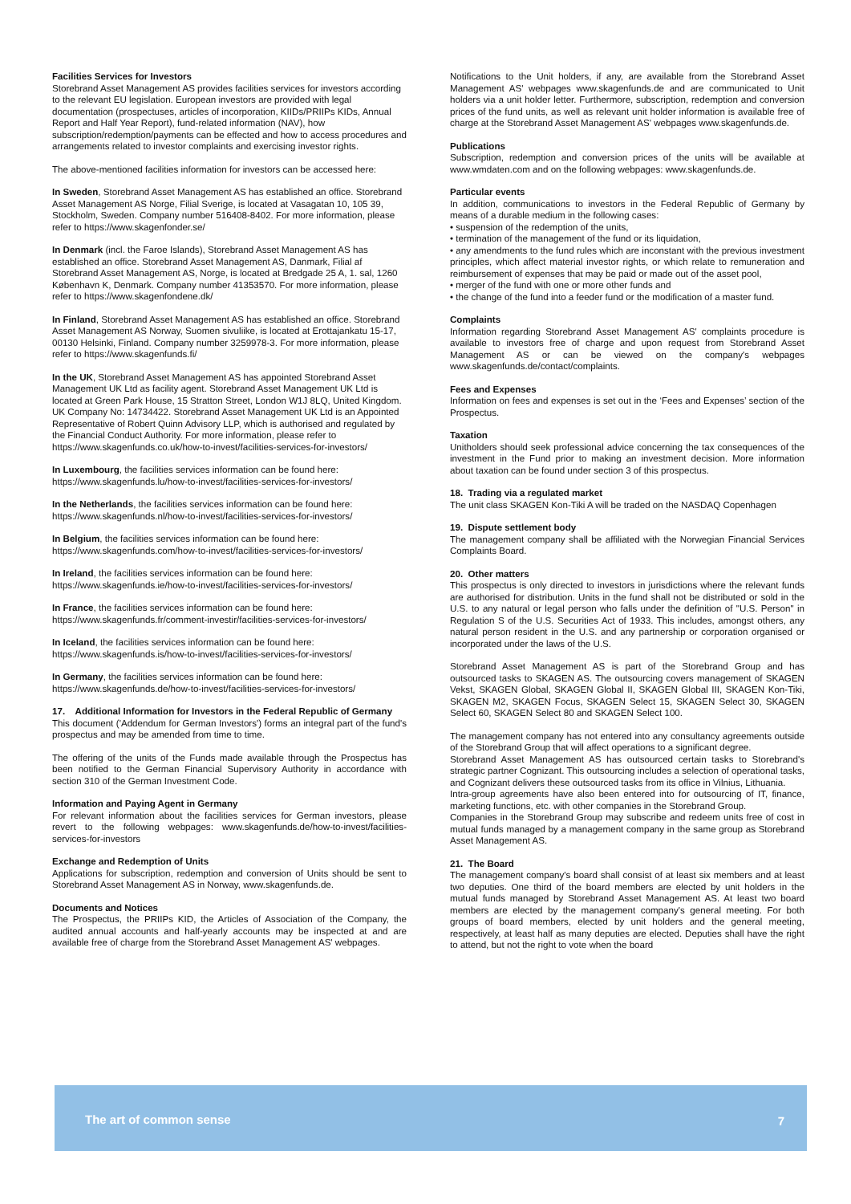Facilities Services for Investors
Storebrand Asset Management AS provides facilities services for investors according to the relevant EU legislation. European investors are provided with legal documentation (prospectuses, articles of incorporation, KIIDs/PRIIPs KIDs, Annual Report and Half Year Report), fund-related information (NAV), how subscription/redemption/payments can be effected and how to access procedures and arrangements related to investor complaints and exercising investor rights.
The above-mentioned facilities information for investors can be accessed here:
In Sweden, Storebrand Asset Management AS has established an office. Storebrand Asset Management AS Norge, Filial Sverige, is located at Vasagatan 10, 105 39, Stockholm, Sweden. Company number 516408-8402. For more information, please refer to https://www.skagenfonder.se/
In Denmark (incl. the Faroe Islands), Storebrand Asset Management AS has established an office. Storebrand Asset Management AS, Danmark, Filial af Storebrand Asset Management AS, Norge, is located at Bredgade 25 A, 1. sal, 1260 København K, Denmark. Company number 41353570. For more information, please refer to https://www.skagenfondene.dk/
In Finland, Storebrand Asset Management AS has established an office. Storebrand Asset Management AS Norway, Suomen sivuliike, is located at Erottajankatu 15-17, 00130 Helsinki, Finland. Company number 3259978-3. For more information, please refer to https://www.skagenfunds.fi/
In the UK, Storebrand Asset Management AS has appointed Storebrand Asset Management UK Ltd as facility agent. Storebrand Asset Management UK Ltd is located at Green Park House, 15 Stratton Street, London W1J 8LQ, United Kingdom. UK Company No: 14734422. Storebrand Asset Management UK Ltd is an Appointed Representative of Robert Quinn Advisory LLP, which is authorised and regulated by the Financial Conduct Authority. For more information, please refer to https://www.skagenfunds.co.uk/how-to-invest/facilities-services-for-investors/
In Luxembourg, the facilities services information can be found here: https://www.skagenfunds.lu/how-to-invest/facilities-services-for-investors/
In the Netherlands, the facilities services information can be found here: https://www.skagenfunds.nl/how-to-invest/facilities-services-for-investors/
In Belgium, the facilities services information can be found here: https://www.skagenfunds.com/how-to-invest/facilities-services-for-investors/
In Ireland, the facilities services information can be found here: https://www.skagenfunds.ie/how-to-invest/facilities-services-for-investors/
In France, the facilities services information can be found here: https://www.skagenfunds.fr/comment-investir/facilities-services-for-investors/
In Iceland, the facilities services information can be found here: https://www.skagenfunds.is/how-to-invest/facilities-services-for-investors/
In Germany, the facilities services information can be found here: https://www.skagenfunds.de/how-to-invest/facilities-services-for-investors/
17. Additional Information for Investors in the Federal Republic of Germany
This document ('Addendum for German Investors') forms an integral part of the fund's prospectus and may be amended from time to time.
The offering of the units of the Funds made available through the Prospectus has been notified to the German Financial Supervisory Authority in accordance with section 310 of the German Investment Code.
Information and Paying Agent in Germany
For relevant information about the facilities services for German investors, please revert to the following webpages: www.skagenfunds.de/how-to-invest/facilities-services-for-investors
Exchange and Redemption of Units
Applications for subscription, redemption and conversion of Units should be sent to Storebrand Asset Management AS in Norway, www.skagenfunds.de.
Documents and Notices
The Prospectus, the PRIIPs KID, the Articles of Association of the Company, the audited annual accounts and half-yearly accounts may be inspected at and are available free of charge from the Storebrand Asset Management AS' webpages.
Notifications to the Unit holders, if any, are available from the Storebrand Asset Management AS' webpages www.skagenfunds.de and are communicated to Unit holders via a unit holder letter. Furthermore, subscription, redemption and conversion prices of the fund units, as well as relevant unit holder information is available free of charge at the Storebrand Asset Management AS' webpages www.skagenfunds.de.
Publications
Subscription, redemption and conversion prices of the units will be available at www.wmdaten.com and on the following webpages: www.skagenfunds.de.
Particular events
In addition, communications to investors in the Federal Republic of Germany by means of a durable medium in the following cases:
• suspension of the redemption of the units,
• termination of the management of the fund or its liquidation,
• any amendments to the fund rules which are inconstant with the previous investment principles, which affect material investor rights, or which relate to remuneration and reimbursement of expenses that may be paid or made out of the asset pool,
• merger of the fund with one or more other funds and
• the change of the fund into a feeder fund or the modification of a master fund.
Complaints
Information regarding Storebrand Asset Management AS' complaints procedure is available to investors free of charge and upon request from Storebrand Asset Management AS or can be viewed on the company's webpages www.skagenfunds.de/contact/complaints.
Fees and Expenses
Information on fees and expenses is set out in the ‘Fees and Expenses’ section of the Prospectus.
Taxation
Unitholders should seek professional advice concerning the tax consequences of the investment in the Fund prior to making an investment decision. More information about taxation can be found under section 3 of this prospectus.
18. Trading via a regulated market
The unit class SKAGEN Kon-Tiki A will be traded on the NASDAQ Copenhagen
19. Dispute settlement body
The management company shall be affiliated with the Norwegian Financial Services Complaints Board.
20. Other matters
This prospectus is only directed to investors in jurisdictions where the relevant funds are authorised for distribution. Units in the fund shall not be distributed or sold in the U.S. to any natural or legal person who falls under the definition of "U.S. Person" in Regulation S of the U.S. Securities Act of 1933. This includes, amongst others, any natural person resident in the U.S. and any partnership or corporation organised or incorporated under the laws of the U.S.
Storebrand Asset Management AS is part of the Storebrand Group and has outsourced tasks to SKAGEN AS. The outsourcing covers management of SKAGEN Vekst, SKAGEN Global, SKAGEN Global II, SKAGEN Global III, SKAGEN Kon-Tiki, SKAGEN M2, SKAGEN Focus, SKAGEN Select 15, SKAGEN Select 30, SKAGEN Select 60, SKAGEN Select 80 and SKAGEN Select 100.
The management company has not entered into any consultancy agreements outside of the Storebrand Group that will affect operations to a significant degree.
Storebrand Asset Management AS has outsourced certain tasks to Storebrand's strategic partner Cognizant. This outsourcing includes a selection of operational tasks, and Cognizant delivers these outsourced tasks from its office in Vilnius, Lithuania.
Intra-group agreements have also been entered into for outsourcing of IT, finance, marketing functions, etc. with other companies in the Storebrand Group.
Companies in the Storebrand Group may subscribe and redeem units free of cost in mutual funds managed by a management company in the same group as Storebrand Asset Management AS.
21. The Board
The management company's board shall consist of at least six members and at least two deputies. One third of the board members are elected by unit holders in the mutual funds managed by Storebrand Asset Management AS. At least two board members are elected by the management company's general meeting. For both groups of board members, elected by unit holders and the general meeting, respectively, at least half as many deputies are elected. Deputies shall have the right to attend, but not the right to vote when the board
The art of common sense 7